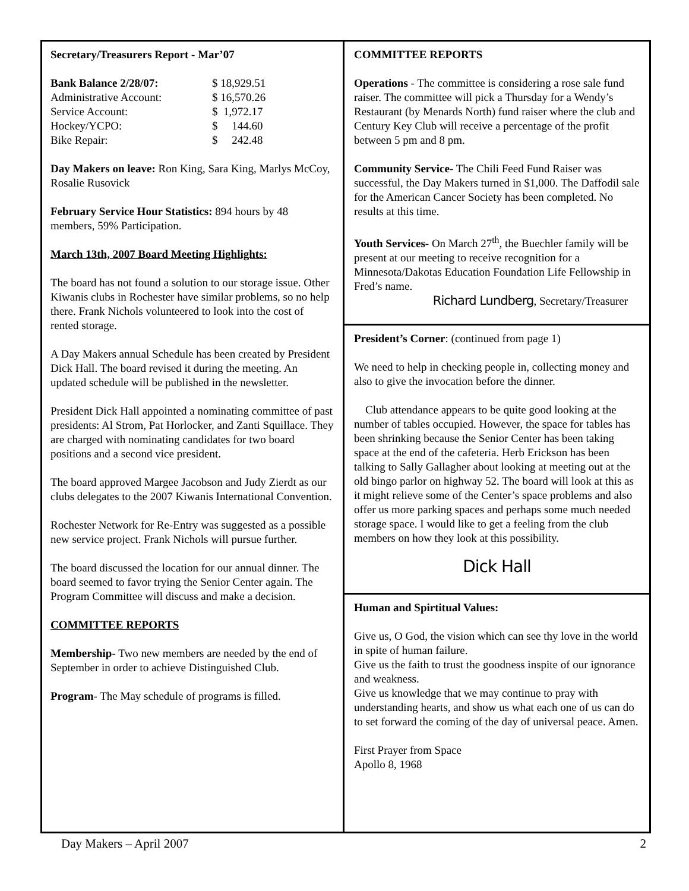Secretary/Treasurers Report - Mar’07
| Bank Balance 2/28/07: | $ 18,929.51 |
| Administrative Account: | $ 16,570.26 |
| Service Account: | $ 1,972.17 |
| Hockey/YCPO: | $ 144.60 |
| Bike Repair: | $ 242.48 |
Day Makers on leave: Ron King, Sara King, Marlys McCoy, Rosalie Rusovick
February Service Hour Statistics: 894 hours by 48 members, 59% Participation.
March 13th, 2007 Board Meeting Highlights:
The board has not found a solution to our storage issue. Other Kiwanis clubs in Rochester have similar problems, so no help there. Frank Nichols volunteered to look into the cost of rented storage.
A Day Makers annual Schedule has been created by President Dick Hall. The board revised it during the meeting. An updated schedule will be published in the newsletter.
President Dick Hall appointed a nominating committee of past presidents: Al Strom, Pat Horlocker, and Zanti Squillace. They are charged with nominating candidates for two board positions and a second vice president.
The board approved Margee Jacobson and Judy Zierdt as our clubs delegates to the 2007 Kiwanis International Convention.
Rochester Network for Re-Entry was suggested as a possible new service project. Frank Nichols will pursue further.
The board discussed the location for our annual dinner. The board seemed to favor trying the Senior Center again. The Program Committee will discuss and make a decision.
COMMITTEE REPORTS
Membership- Two new members are needed by the end of September in order to achieve Distinguished Club.
Program- The May schedule of programs is filled.
COMMITTEE REPORTS
Operations - The committee is considering a rose sale fund raiser. The committee will pick a Thursday for a Wendy’s Restaurant (by Menards North) fund raiser where the club and Century Key Club will receive a percentage of the profit between 5 pm and 8 pm.
Community Service- The Chili Feed Fund Raiser was successful, the Day Makers turned in $1,000. The Daffodil sale for the American Cancer Society has been completed. No results at this time.
Youth Services- On March 27<sup>th</sup>, the Buechler family will be present at our meeting to receive recognition for a Minnesota/Dakotas Education Foundation Life Fellowship in Fred’s name.
Richard Lundberg, Secretary/Treasurer
President’s Corner: (continued from page 1)
We need to help in checking people in, collecting money and also to give the invocation before the dinner.
Club attendance appears to be quite good looking at the number of tables occupied. However, the space for tables has been shrinking because the Senior Center has been taking space at the end of the cafeteria. Herb Erickson has been talking to Sally Gallagher about looking at meeting out at the old bingo parlor on highway 52. The board will look at this as it might relieve some of the Center’s space problems and also offer us more parking spaces and perhaps some much needed storage space. I would like to get a feeling from the club members on how they look at this possibility.
Dick Hall
Human and Spirtitual Values:
Give us, O God, the vision which can see thy love in the world in spite of human failure.
Give us the faith to trust the goodness inspite of our ignorance and weakness.
Give us knowledge that we may continue to pray with understanding hearts, and show us what each one of us can do to set forward the coming of the day of universal peace. Amen.
First Prayer from Space
Apollo 8, 1968
Day Makers – April 2007 2